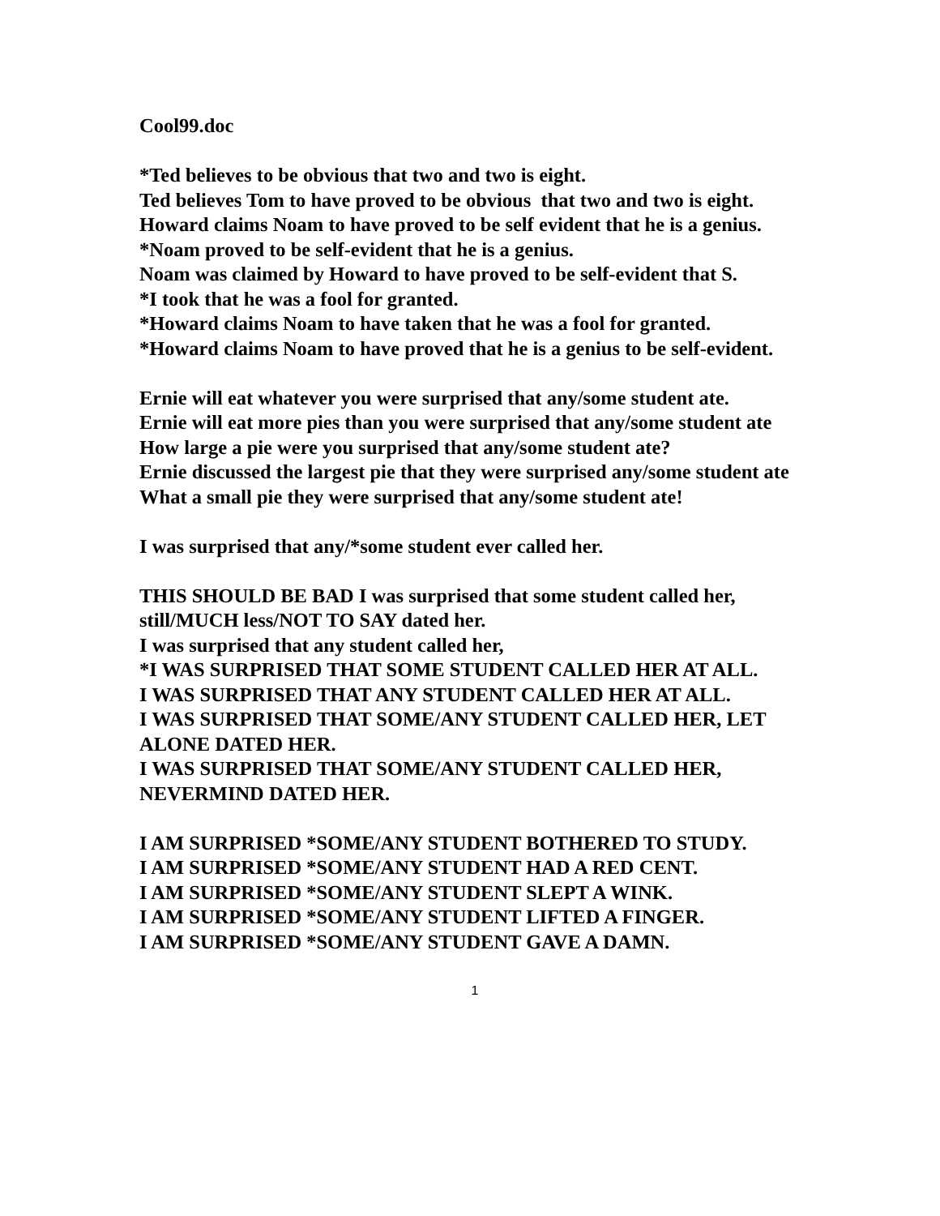Cool99.doc
*Ted believes to be obvious that two and two is eight.
Ted believes Tom to have proved to be obvious that two and two is eight.
Howard claims Noam to have proved to be self evident that he is a genius.
*Noam proved to be self-evident that he is a genius.
Noam was claimed by Howard to have proved to be self-evident that S.
*I took that he was a fool for granted.
*Howard claims Noam to have taken that he was a fool for granted.
*Howard claims Noam to have proved that he is a genius to be self-evident.
Ernie will eat whatever you were surprised that any/some student ate.
Ernie will eat more pies than you were surprised that any/some student ate
How large a pie were you surprised that any/some student ate?
Ernie discussed the largest pie that they were surprised any/some student ate
What a small pie they were surprised that any/some student ate!
I was surprised that any/*some student ever called her.
THIS SHOULD BE BAD I was surprised that some student called her, still/MUCH less/NOT TO SAY dated her.
I was surprised that any student called her,
*I WAS SURPRISED THAT SOME STUDENT CALLED HER AT ALL.
I WAS SURPRISED THAT ANY STUDENT CALLED HER AT ALL.
I WAS SURPRISED THAT SOME/ANY STUDENT CALLED HER, LET ALONE DATED HER.
I WAS SURPRISED THAT SOME/ANY STUDENT CALLED HER, NEVERMIND DATED HER.
I AM SURPRISED *SOME/ANY STUDENT BOTHERED TO STUDY.
I AM SURPRISED *SOME/ANY STUDENT HAD A RED CENT.
I AM SURPRISED *SOME/ANY STUDENT SLEPT A WINK.
I AM SURPRISED *SOME/ANY STUDENT LIFTED A FINGER.
I AM SURPRISED *SOME/ANY STUDENT GAVE A DAMN.
1